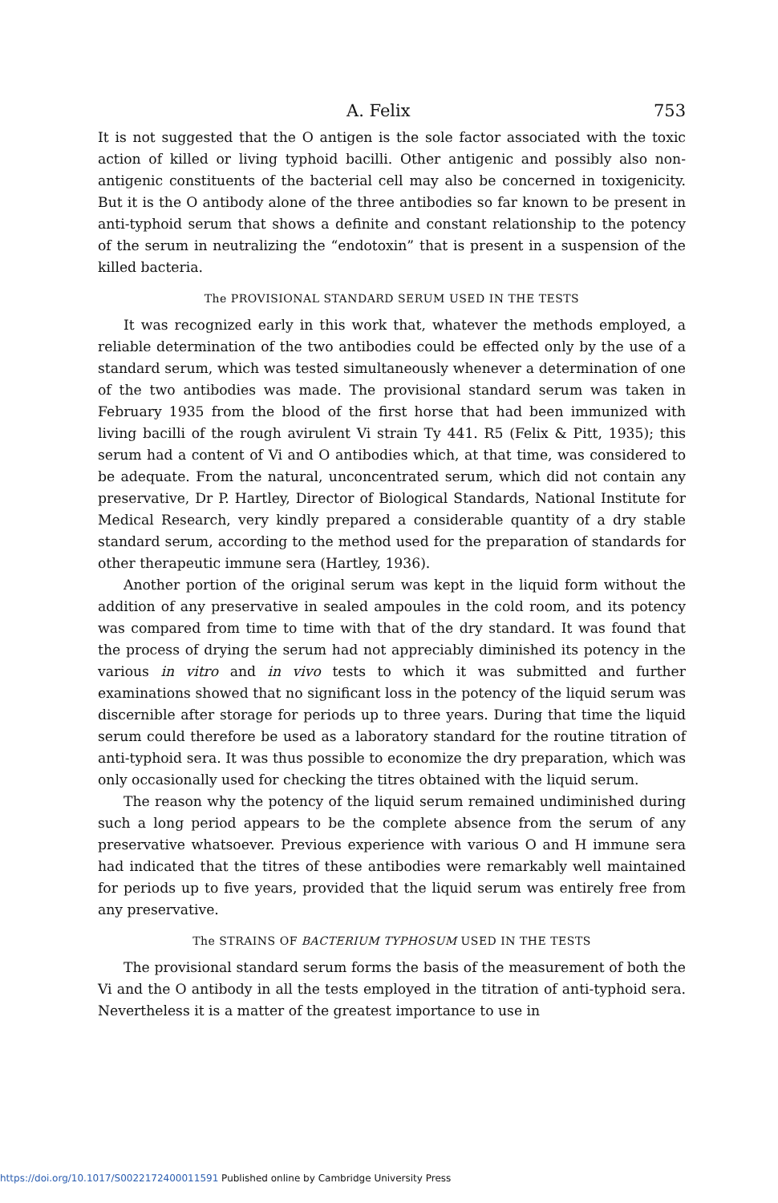A. Felix 753
It is not suggested that the O antigen is the sole factor associated with the toxic action of killed or living typhoid bacilli. Other antigenic and possibly also non-antigenic constituents of the bacterial cell may also be concerned in toxigenicity. But it is the O antibody alone of the three antibodies so far known to be present in anti-typhoid serum that shows a definite and constant relationship to the potency of the serum in neutralizing the “endotoxin” that is present in a suspension of the killed bacteria.
The PROVISIONAL STANDARD SERUM USED IN THE TESTS
It was recognized early in this work that, whatever the methods employed, a reliable determination of the two antibodies could be effected only by the use of a standard serum, which was tested simultaneously whenever a determination of one of the two antibodies was made. The provisional standard serum was taken in February 1935 from the blood of the first horse that had been immunized with living bacilli of the rough avirulent Vi strain Ty 441. R5 (Felix & Pitt, 1935); this serum had a content of Vi and O antibodies which, at that time, was considered to be adequate. From the natural, unconcentrated serum, which did not contain any preservative, Dr P. Hartley, Director of Biological Standards, National Institute for Medical Research, very kindly prepared a considerable quantity of a dry stable standard serum, according to the method used for the preparation of standards for other therapeutic immune sera (Hartley, 1936).
Another portion of the original serum was kept in the liquid form without the addition of any preservative in sealed ampoules in the cold room, and its potency was compared from time to time with that of the dry standard. It was found that the process of drying the serum had not appreciably diminished its potency in the various in vitro and in vivo tests to which it was submitted and further examinations showed that no significant loss in the potency of the liquid serum was discernible after storage for periods up to three years. During that time the liquid serum could therefore be used as a laboratory standard for the routine titration of anti-typhoid sera. It was thus possible to economize the dry preparation, which was only occasionally used for checking the titres obtained with the liquid serum.
The reason why the potency of the liquid serum remained undiminished during such a long period appears to be the complete absence from the serum of any preservative whatsoever. Previous experience with various O and H immune sera had indicated that the titres of these antibodies were remarkably well maintained for periods up to five years, provided that the liquid serum was entirely free from any preservative.
The STRAINS OF BACTERIUM TYPHOSUM USED IN THE TESTS
The provisional standard serum forms the basis of the measurement of both the Vi and the O antibody in all the tests employed in the titration of anti-typhoid sera. Nevertheless it is a matter of the greatest importance to use in
https://doi.org/10.1017/S0022172400011591 Published online by Cambridge University Press